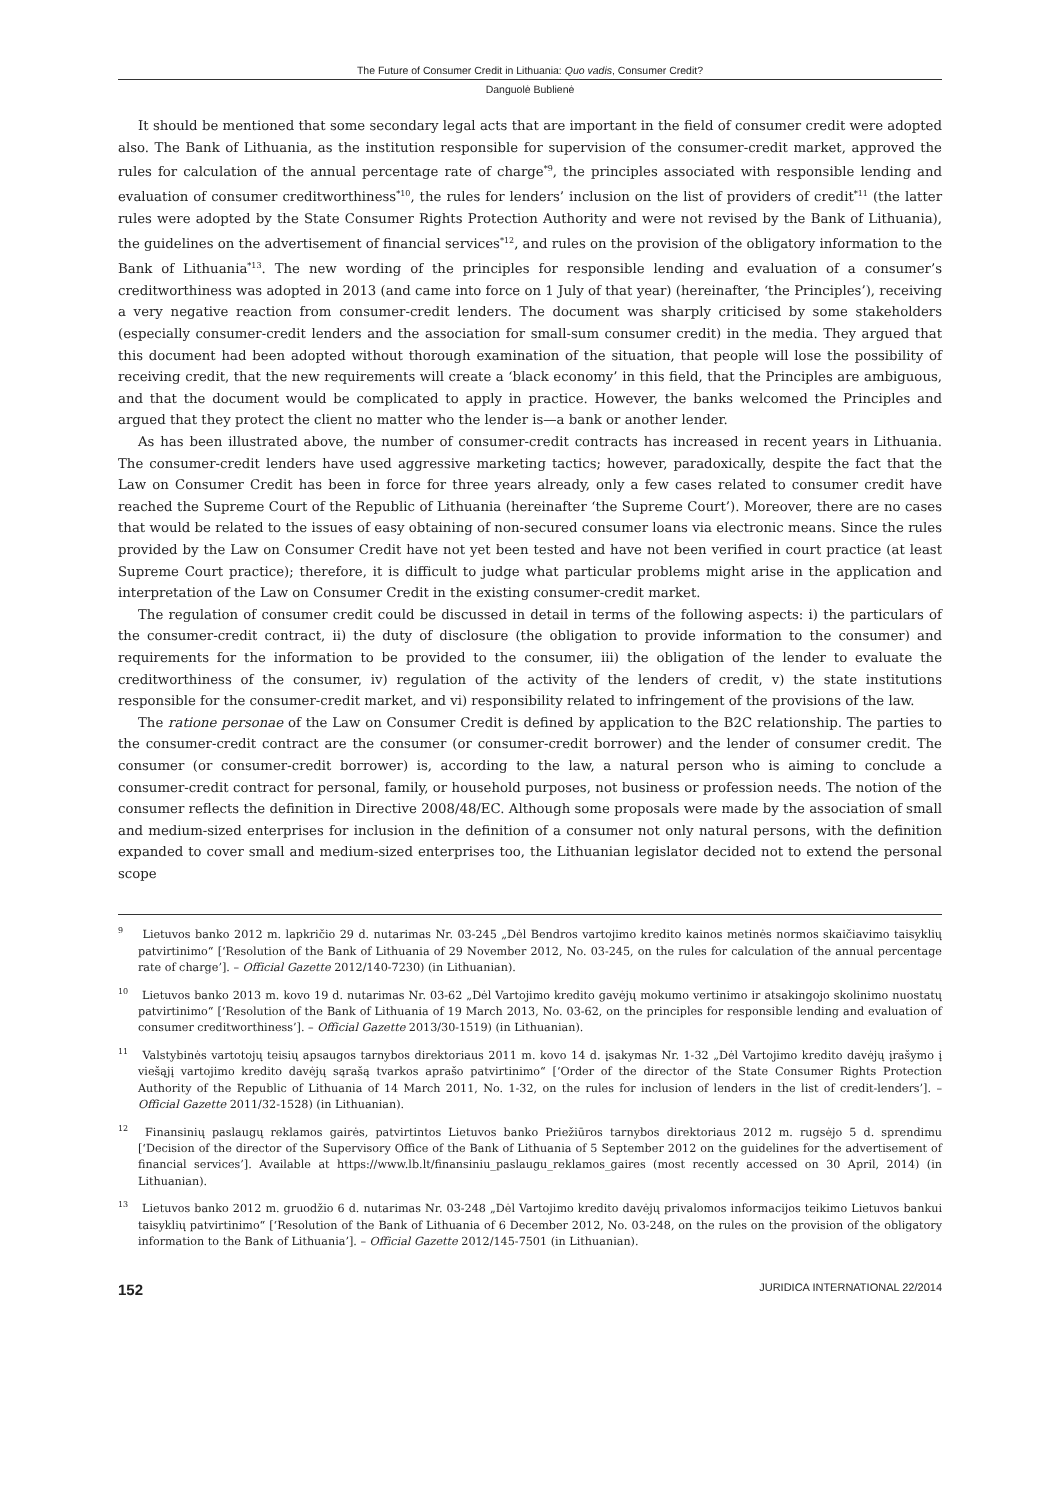The Future of Consumer Credit in Lithuania: Quo vadis, Consumer Credit?
Danguolė Bublienė
It should be mentioned that some secondary legal acts that are important in the field of consumer credit were adopted also. The Bank of Lithuania, as the institution responsible for supervision of the consumer-credit market, approved the rules for calculation of the annual percentage rate of charge<sup>*9</sup>, the principles associated with responsible lending and evaluation of consumer creditworthiness<sup>*10</sup>, the rules for lenders’ inclusion on the list of providers of credit<sup>*11</sup> (the latter rules were adopted by the State Consumer Rights Protection Authority and were not revised by the Bank of Lithuania), the guidelines on the advertisement of financial services<sup>*12</sup>, and rules on the provision of the obligatory information to the Bank of Lithuania<sup>*13</sup>. The new wording of the principles for responsible lending and evaluation of a consumer’s creditworthiness was adopted in 2013 (and came into force on 1 July of that year) (hereinafter, ‘the Principles’), receiving a very negative reaction from consumer-credit lenders. The document was sharply criticised by some stakeholders (especially consumer-credit lenders and the association for small-sum consumer credit) in the media. They argued that this document had been adopted without thorough examination of the situation, that people will lose the possibility of receiving credit, that the new requirements will create a ‘black economy’ in this field, that the Principles are ambiguous, and that the document would be complicated to apply in practice. However, the banks welcomed the Principles and argued that they protect the client no matter who the lender is—a bank or another lender.
As has been illustrated above, the number of consumer-credit contracts has increased in recent years in Lithuania. The consumer-credit lenders have used aggressive marketing tactics; however, paradoxically, despite the fact that the Law on Consumer Credit has been in force for three years already, only a few cases related to consumer credit have reached the Supreme Court of the Republic of Lithuania (hereinafter ‘the Supreme Court’). Moreover, there are no cases that would be related to the issues of easy obtaining of non-secured consumer loans via electronic means. Since the rules provided by the Law on Consumer Credit have not yet been tested and have not been verified in court practice (at least Supreme Court practice); therefore, it is difficult to judge what particular problems might arise in the application and interpretation of the Law on Consumer Credit in the existing consumer-credit market.
The regulation of consumer credit could be discussed in detail in terms of the following aspects: i) the particulars of the consumer-credit contract, ii) the duty of disclosure (the obligation to provide information to the consumer) and requirements for the information to be provided to the consumer, iii) the obligation of the lender to evaluate the creditworthiness of the consumer, iv) regulation of the activity of the lenders of credit, v) the state institutions responsible for the consumer-credit market, and vi) responsibility related to infringement of the provisions of the law.
The ratione personae of the Law on Consumer Credit is defined by application to the B2C relationship. The parties to the consumer-credit contract are the consumer (or consumer-credit borrower) and the lender of consumer credit. The consumer (or consumer-credit borrower) is, according to the law, a natural person who is aiming to conclude a consumer-credit contract for personal, family, or household purposes, not business or profession needs. The notion of the consumer reflects the definition in Directive 2008/48/EC. Although some proposals were made by the association of small and medium-sized enterprises for inclusion in the definition of a consumer not only natural persons, with the definition expanded to cover small and medium-sized enterprises too, the Lithuanian legislator decided not to extend the personal scope
<sup>9</sup> Lietuvos banko 2012 m. lapkričio 29 d. nutarimas Nr. 03-245 „Dėl Bendros vartojimo kredito kainos metinės normos skaičiavimo taisyklių patvirtinimo“ [‘Resolution of the Bank of Lithuania of 29 November 2012, No. 03-245, on the rules for calculation of the annual percentage rate of charge’]. – Official Gazette 2012/140-7230) (in Lithuanian).
<sup>10</sup> Lietuvos banko 2013 m. kovo 19 d. nutarimas Nr. 03-62 „Dėl Vartojimo kredito gavėjų mokumo vertinimo ir atsakingojo skolinimo nuostatų patvirtinimo“ [‘Resolution of the Bank of Lithuania of 19 March 2013, No. 03-62, on the principles for responsible lending and evaluation of consumer creditworthiness’]. – Official Gazette 2013/30-1519) (in Lithuanian).
<sup>11</sup> Valstybinės vartotojų teisių apsaugos tarnybos direktoriaus 2011 m. kovo 14 d. įsakymas Nr. 1-32 „Dėl Vartojimo kredito davėjų įrašymo į viešąjį vartojimo kredito davėjų sąrašą tvarkos aprašo patvirtinimo“ [‘Order of the director of the State Consumer Rights Protection Authority of the Republic of Lithuania of 14 March 2011, No. 1-32, on the rules for inclusion of lenders in the list of credit-lenders’]. – Official Gazette 2011/32-1528) (in Lithuanian).
<sup>12</sup> Finansinių paslaugų reklamos gairės, patvirtintos Lietuvos banko Priežiūros tarnybos direktoriaus 2012 m. rugsėjo 5 d. sprendimu [‘Decision of the director of the Supervisory Office of the Bank of Lithuania of 5 September 2012 on the guidelines for the advertisement of financial services’]. Available at https://www.lb.lt/finansiniu_paslaugu_reklamos_gaires (most recently accessed on 30 April, 2014) (in Lithuanian).
<sup>13</sup> Lietuvos banko 2012 m. gruodžio 6 d. nutarimas Nr. 03-248 „Dėl Vartojimo kredito davėjų privalomos informacijos teikimo Lietuvos bankui taisyklių patvirtinimo“ [‘Resolution of the Bank of Lithuania of 6 December 2012, No. 03-248, on the rules on the provision of the obligatory information to the Bank of Lithuania’]. – Official Gazette 2012/145-7501 (in Lithuanian).
152 JURIDICA INTERNATIONAL 22/2014